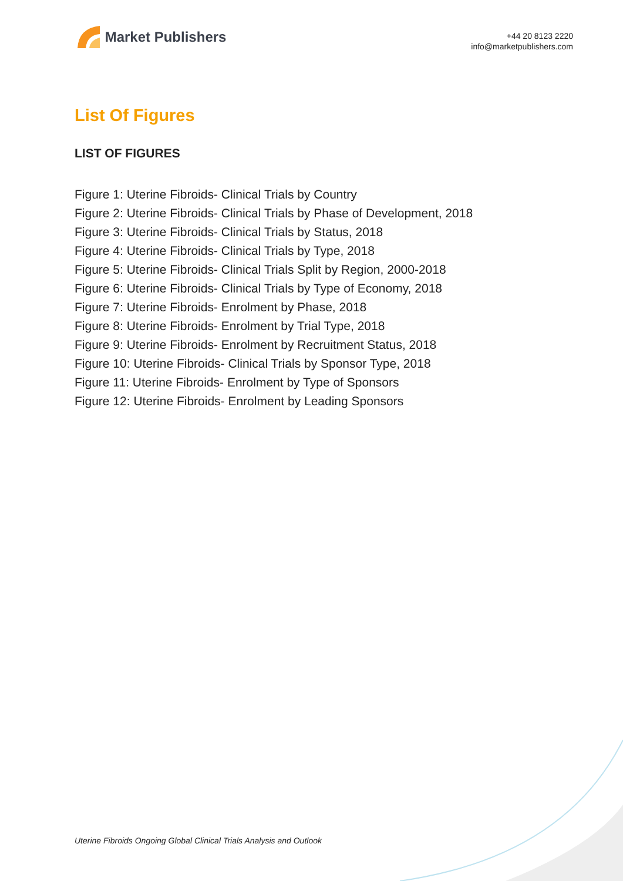Market Publishers
+44 20 8123 2220
info@marketpublishers.com
List Of Figures
LIST OF FIGURES
Figure 1: Uterine Fibroids- Clinical Trials by Country
Figure 2: Uterine Fibroids- Clinical Trials by Phase of Development, 2018
Figure 3: Uterine Fibroids- Clinical Trials by Status, 2018
Figure 4: Uterine Fibroids- Clinical Trials by Type, 2018
Figure 5: Uterine Fibroids- Clinical Trials Split by Region, 2000-2018
Figure 6: Uterine Fibroids- Clinical Trials by Type of Economy, 2018
Figure 7: Uterine Fibroids- Enrolment by Phase, 2018
Figure 8: Uterine Fibroids- Enrolment by Trial Type, 2018
Figure 9: Uterine Fibroids- Enrolment by Recruitment Status, 2018
Figure 10: Uterine Fibroids- Clinical Trials by Sponsor Type, 2018
Figure 11: Uterine Fibroids- Enrolment by Type of Sponsors
Figure 12: Uterine Fibroids- Enrolment by Leading Sponsors
Uterine Fibroids Ongoing Global Clinical Trials Analysis and Outlook